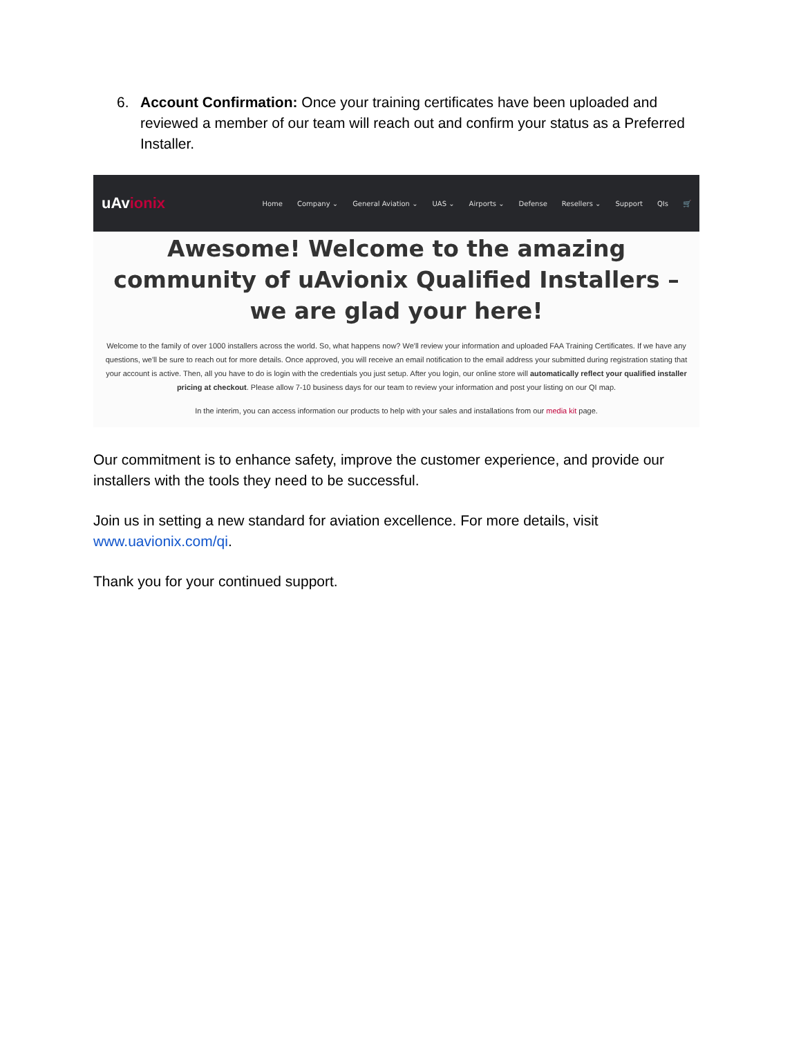6. Account Confirmation: Once your training certificates have been uploaded and reviewed a member of our team will reach out and confirm your status as a Preferred Installer.
uAvionix
Home Company ⌄ General Aviation ⌄ UAS ⌄ Airports ⌄ Defense Resellers ⌄ Support QIs 🛒
Awesome! Welcome to the amazing community of uAvionix Qualified Installers – we are glad your here!
Welcome to the family of over 1000 installers across the world. So, what happens now? We'll review your information and uploaded FAA Training Certificates. If we have any questions, we'll be sure to reach out for more details. Once approved, you will receive an email notification to the email address your submitted during registration stating that your account is active. Then, all you have to do is login with the credentials you just setup. After you login, our online store will automatically reflect your qualified installer pricing at checkout. Please allow 7-10 business days for our team to review your information and post your listing on our QI map.
In the interim, you can access information our products to help with your sales and installations from our media kit page.
Our commitment is to enhance safety, improve the customer experience, and provide our installers with the tools they need to be successful.
Join us in setting a new standard for aviation excellence. For more details, visit www.uavionix.com/qi.
Thank you for your continued support.